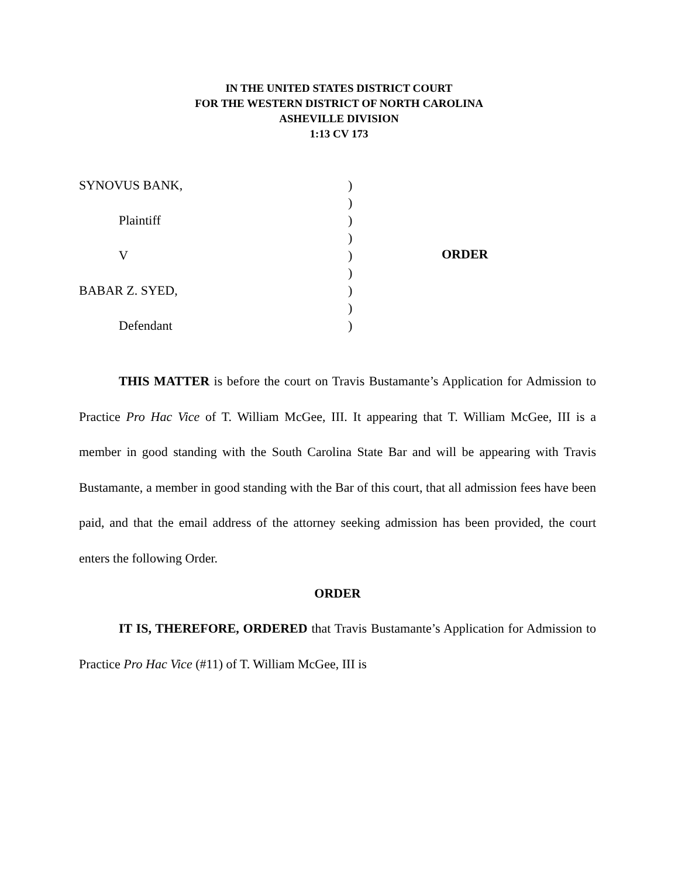IN THE UNITED STATES DISTRICT COURT
FOR THE WESTERN DISTRICT OF NORTH CAROLINA
ASHEVILLE DIVISION
1:13 CV 173
SYNOVUS BANK,
Plaintiff
V
BABAR Z. SYED,
Defendant
)
)
)
)
)
)
)
)
)
ORDER
THIS MATTER is before the court on Travis Bustamante’s Application for Admission to Practice Pro Hac Vice of T. William McGee, III. It appearing that T. William McGee, III is a member in good standing with the South Carolina State Bar and will be appearing with Travis Bustamante, a member in good standing with the Bar of this court, that all admission fees have been paid, and that the email address of the attorney seeking admission has been provided, the court enters the following Order.
ORDER
IT IS, THEREFORE, ORDERED that Travis Bustamante’s Application for Admission to Practice Pro Hac Vice (#11) of T. William McGee, III is